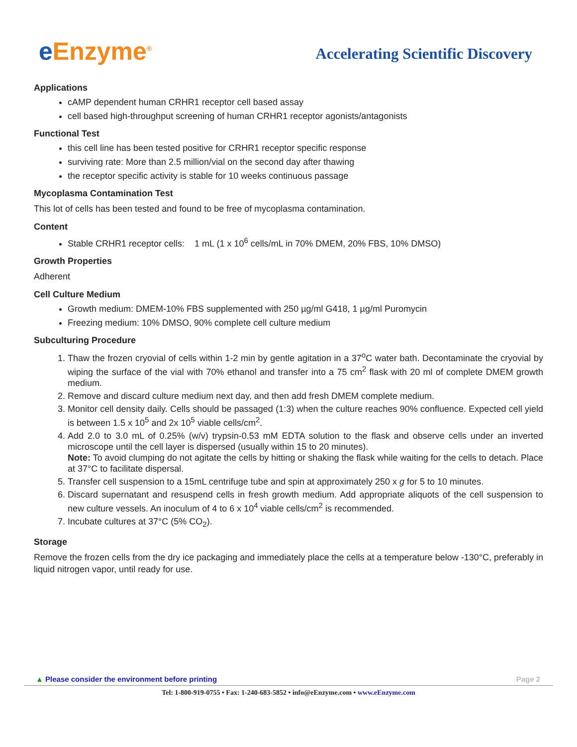e Enzyme<sup>®</sup>
Accelerating Scientific Discovery
Applications
cAMP dependent human CRHR1 receptor cell based assay
cell based high-throughput screening of human CRHR1 receptor agonists/antagonists
Functional Test
this cell line has been tested positive for CRHR1 receptor specific response
surviving rate: More than 2.5 million/vial on the second day after thawing
the receptor specific activity is stable for 10 weeks continuous passage
Mycoplasma Contamination Test
This lot of cells has been tested and found to be free of mycoplasma contamination.
Content
Stable CRHR1 receptor cells: 1 mL (1 x 10<sup>6</sup> cells/mL in 70% DMEM, 20% FBS, 10% DMSO)
Growth Properties
Adherent
Cell Culture Medium
Growth medium: DMEM-10% FBS supplemented with 250 µg/ml G418, 1 µg/ml Puromycin
Freezing medium: 10% DMSO, 90% complete cell culture medium
Subculturing Procedure
1. Thaw the frozen cryovial of cells within 1-2 min by gentle agitation in a 37<sup>o</sup>C water bath. Decontaminate the cryovial by wiping the surface of the vial with 70% ethanol and transfer into a 75 cm<sup>2</sup> flask with 20 ml of complete DMEM growth medium.
2. Remove and discard culture medium next day, and then add fresh DMEM complete medium.
3. Monitor cell density daily. Cells should be passaged (1:3) when the culture reaches 90% confluence. Expected cell yield is between 1.5 x 10<sup>5</sup> and 2x 10<sup>5</sup> viable cells/cm<sup>2</sup>.
4. Add 2.0 to 3.0 mL of 0.25% (w/v) trypsin-0.53 mM EDTA solution to the flask and observe cells under an inverted microscope until the cell layer is dispersed (usually within 15 to 20 minutes).
Note: To avoid clumping do not agitate the cells by hitting or shaking the flask while waiting for the cells to detach. Place at 37°C to facilitate dispersal.
5. Transfer cell suspension to a 15mL centrifuge tube and spin at approximately 250 x g for 5 to 10 minutes.
6. Discard supernatant and resuspend cells in fresh growth medium. Add appropriate aliquots of the cell suspension to new culture vessels. An inoculum of 4 to 6 x 10<sup>4</sup> viable cells/cm<sup>2</sup> is recommended.
7. Incubate cultures at 37°C (5% CO<sub>2</sub>).
Storage
Remove the frozen cells from the dry ice packaging and immediately place the cells at a temperature below -130°C, preferably in liquid nitrogen vapor, until ready for use.
▲ Please consider the environment before printing Page 2
Tel: 1-800-919-0755 • Fax: 1-240-683-5852 • info@eEnzyme.com • www.eEnzyme.com